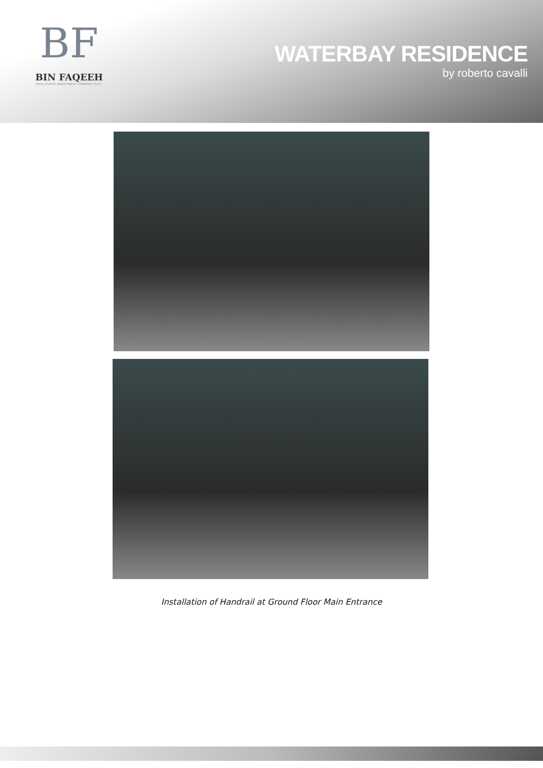BF
BIN FAQEEH
REAL ESTATE INVESTMENT COMPANY S.P.C.
WATERBAY RESIDENCE
by roberto cavalli
Installation of Handrail at Ground Floor Main Entrance